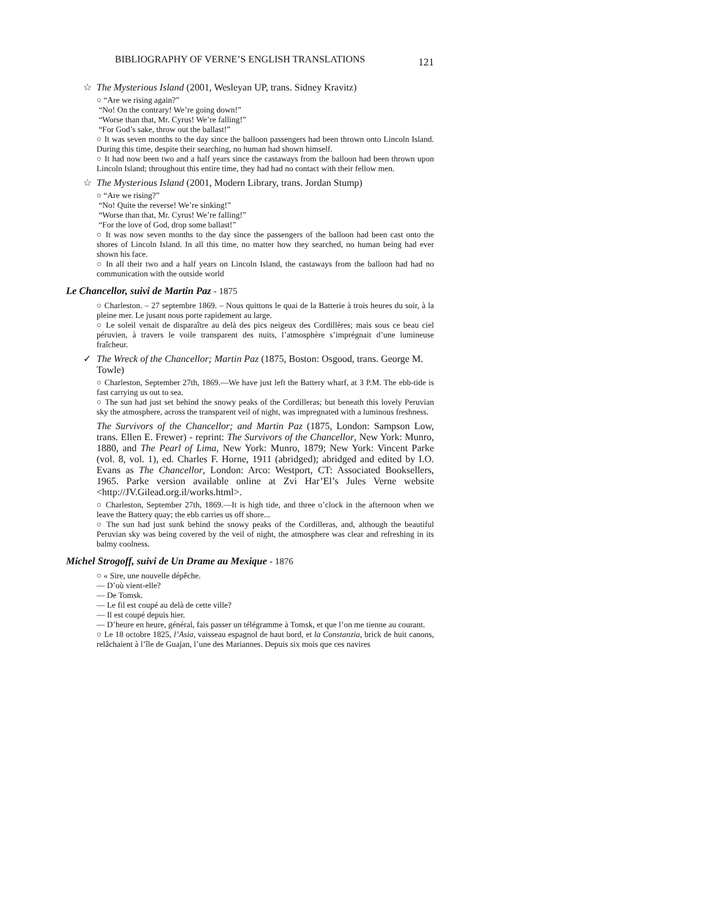BIBLIOGRAPHY OF VERNE’S ENGLISH TRANSLATIONS 121
☆ The Mysterious Island (2001, Wesleyan UP, trans. Sidney Kravitz)
○ “Are we rising again?”
“No! On the contrary! We’re going down!”
“Worse than that, Mr. Cyrus! We’re falling!”
“For God’s sake, throw out the ballast!”
○ It was seven months to the day since the balloon passengers had been thrown onto Lincoln Island. During this time, despite their searching, no human had shown himself.
○ It had now been two and a half years since the castaways from the balloon had been thrown upon Lincoln Island; throughout this entire time, they had had no contact with their fellow men.
☆ The Mysterious Island (2001, Modern Library, trans. Jordan Stump)
○ “Are we rising?”
“No! Quite the reverse! We’re sinking!”
“Worse than that, Mr. Cyrus! We’re falling!”
“For the love of God, drop some ballast!”
○ It was now seven months to the day since the passengers of the balloon had been cast onto the shores of Lincoln Island. In all this time, no matter how they searched, no human being had ever shown his face.
○ In all their two and a half years on Lincoln Island, the castaways from the balloon had had no communication with the outside world
Le Chancellor, suivi de Martin Paz - 1875
○ Charleston. – 27 septembre 1869. – Nous quittons le quai de la Batterie à trois heures du soir, à la pleine mer. Le jusant nous porte rapidement au large.
○ Le soleil venait de disparaître au delà des pics neigeux des Cordillères; mais sous ce beau ciel péruvien, à travers le voile transparent des nuits, l’atmosphère s’imprégnait d’une lumineuse fraîcheur.
✓ The Wreck of the Chancellor; Martin Paz (1875, Boston: Osgood, trans. George M. Towle)
○ Charleston, September 27th, 1869.—We have just left the Battery wharf, at 3 P.M. The ebb-tide is fast carrying us out to sea.
○ The sun had just set behind the snowy peaks of the Cordilleras; but beneath this lovely Peruvian sky the atmosphere, across the transparent veil of night, was impregnated with a luminous freshness.
The Survivors of the Chancellor; and Martin Paz (1875, London: Sampson Low, trans. Ellen E. Frewer) - reprint: The Survivors of the Chancellor, New York: Munro, 1880, and The Pearl of Lima, New York: Munro, 1879; New York: Vincent Parke (vol. 8, vol. 1), ed. Charles F. Horne, 1911 (abridged); abridged and edited by I.O. Evans as The Chancellor, London: Arco: Westport, CT: Associated Booksellers, 1965. Parke version available online at Zvi Har’El’s Jules Verne website <http://JV.Gilead.org.il/works.html>.
○ Charleston, September 27th, 1869.—It is high tide, and three o’clock in the afternoon when we leave the Battery quay; the ebb carries us off shore...
○ The sun had just sunk behind the snowy peaks of the Cordilleras, and, although the beautiful Peruvian sky was being covered by the veil of night, the atmosphere was clear and refreshing in its balmy coolness.
Michel Strogoff, suivi de Un Drame au Mexique - 1876
○ « Sire, une nouvelle dépêche.
— D’où vient-elle?
— De Tomsk.
— Le fil est coupé au delà de cette ville?
— Il est coupé depuis hier.
— D’heure en heure, général, fais passer un télégramme à Tomsk, et que l’on me tienne au courant.
○ Le 18 octobre 1825, l’Asia, vaisseau espagnol de haut bord, et la Constanzia, brick de huit canons, relâchaient à l’île de Guajan, l’une des Mariannes. Depuis six mois que ces navires